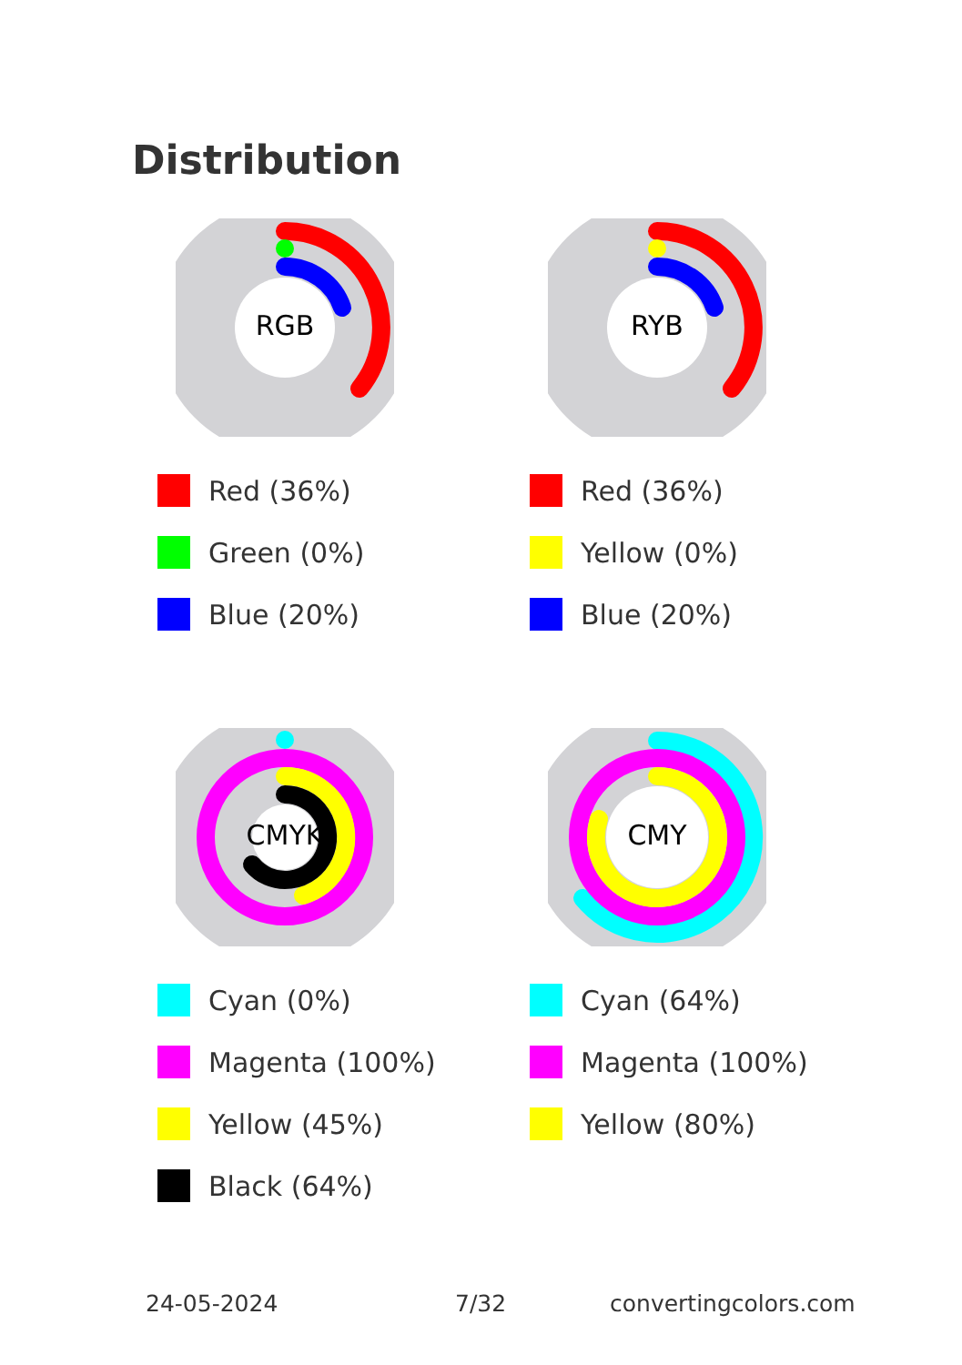Distribution
RGB
Red (36%)
Green (0%)
Blue (20%)
RYB
Red (36%)
Yellow (0%)
Blue (20%)
CMYK
Cyan (0%)
Magenta (100%)
Yellow (45%)
Black (64%)
CMY
Cyan (64%)
Magenta (100%)
Yellow (80%)
24-05-2024 7/32 convertingcolors.com